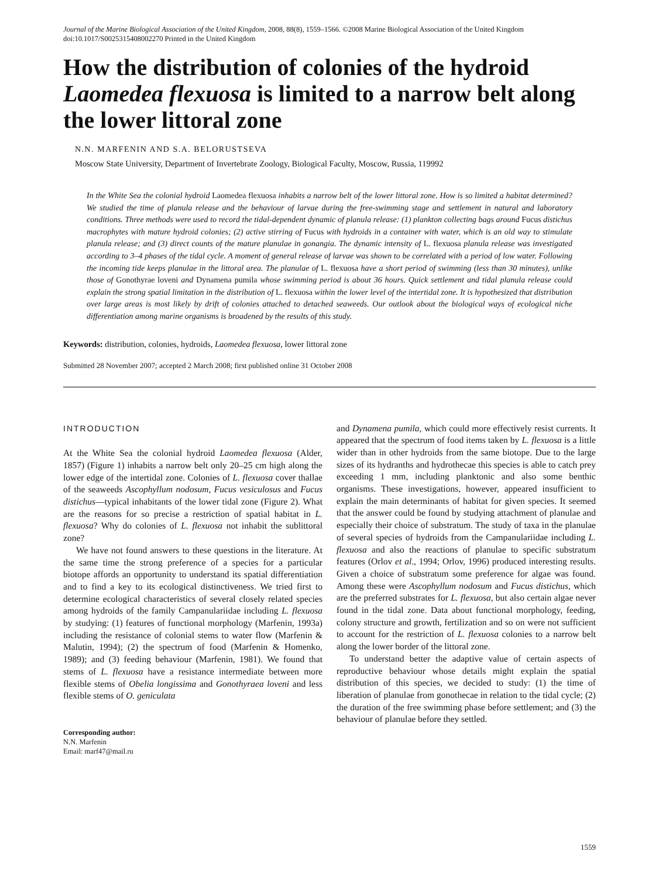Journal of the Marine Biological Association of the United Kingdom, 2008, 88(8), 1559–1566. ©2008 Marine Biological Association of the United Kingdom
doi:10.1017/S0025315408002270 Printed in the United Kingdom
How the distribution of colonies of the hydroid Laomedea flexuosa is limited to a narrow belt along the lower littoral zone
N.N. MARFENIN AND S.A. BELORUSTSEVA
Moscow State University, Department of Invertebrate Zoology, Biological Faculty, Moscow, Russia, 119992
In the White Sea the colonial hydroid Laomedea flexuosa inhabits a narrow belt of the lower littoral zone. How is so limited a habitat determined? We studied the time of planula release and the behaviour of larvae during the free-swimming stage and settlement in natural and laboratory conditions. Three methods were used to record the tidal-dependent dynamic of planula release: (1) plankton collecting bags around Fucus distichus macrophytes with mature hydroid colonies; (2) active stirring of Fucus with hydroids in a container with water, which is an old way to stimulate planula release; and (3) direct counts of the mature planulae in gonangia. The dynamic intensity of L. flexuosa planula release was investigated according to 3–4 phases of the tidal cycle. A moment of general release of larvae was shown to be correlated with a period of low water. Following the incoming tide keeps planulae in the littoral area. The planulae of L. flexuosa have a short period of swimming (less than 30 minutes), unlike those of Gonothyrae loveni and Dynamena pumila whose swimming period is about 36 hours. Quick settlement and tidal planula release could explain the strong spatial limitation in the distribution of L. flexuosa within the lower level of the intertidal zone. It is hypothesized that distribution over large areas is most likely by drift of colonies attached to detached seaweeds. Our outlook about the biological ways of ecological niche differentiation among marine organisms is broadened by the results of this study.
Keywords: distribution, colonies, hydroids, Laomedea flexuosa, lower littoral zone
Submitted 28 November 2007; accepted 2 March 2008; first published online 31 October 2008
INTRODUCTION
At the White Sea the colonial hydroid Laomedea flexuosa (Alder, 1857) (Figure 1) inhabits a narrow belt only 20–25 cm high along the lower edge of the intertidal zone. Colonies of L. flexuosa cover thallae of the seaweeds Ascophyllum nodosum, Fucus vesiculosus and Fucus distichus—typical inhabitants of the lower tidal zone (Figure 2). What are the reasons for so precise a restriction of spatial habitat in L. flexuosa? Why do colonies of L. flexuosa not inhabit the sublittoral zone?
We have not found answers to these questions in the literature. At the same time the strong preference of a species for a particular biotope affords an opportunity to understand its spatial differentiation and to find a key to its ecological distinctiveness. We tried first to determine ecological characteristics of several closely related species among hydroids of the family Campanulariidae including L. flexuosa by studying: (1) features of functional morphology (Marfenin, 1993a) including the resistance of colonial stems to water flow (Marfenin & Malutin, 1994); (2) the spectrum of food (Marfenin & Homenko, 1989); and (3) feeding behaviour (Marfenin, 1981). We found that stems of L. flexuosa have a resistance intermediate between more flexible stems of Obelia longissima and Gonothyraea loveni and less flexible stems of O. geniculata
Corresponding author:
N.N. Marfenin
Email: marf47@mail.ru
and Dynamena pumila, which could more effectively resist currents. It appeared that the spectrum of food items taken by L. flexuosa is a little wider than in other hydroids from the same biotope. Due to the large sizes of its hydranths and hydrothecae this species is able to catch prey exceeding 1 mm, including planktonic and also some benthic organisms. These investigations, however, appeared insufficient to explain the main determinants of habitat for given species. It seemed that the answer could be found by studying attachment of planulae and especially their choice of substratum. The study of taxa in the planulae of several species of hydroids from the Campanulariidae including L. flexuosa and also the reactions of planulae to specific substratum features (Orlov et al., 1994; Orlov, 1996) produced interesting results. Given a choice of substratum some preference for algae was found. Among these were Ascophyllum nodosum and Fucus distichus, which are the preferred substrates for L. flexuosa, but also certain algae never found in the tidal zone. Data about functional morphology, feeding, colony structure and growth, fertilization and so on were not sufficient to account for the restriction of L. flexuosa colonies to a narrow belt along the lower border of the littoral zone.
To understand better the adaptive value of certain aspects of reproductive behaviour whose details might explain the spatial distribution of this species, we decided to study: (1) the time of liberation of planulae from gonothecae in relation to the tidal cycle; (2) the duration of the free swimming phase before settlement; and (3) the behaviour of planulae before they settled.
1559